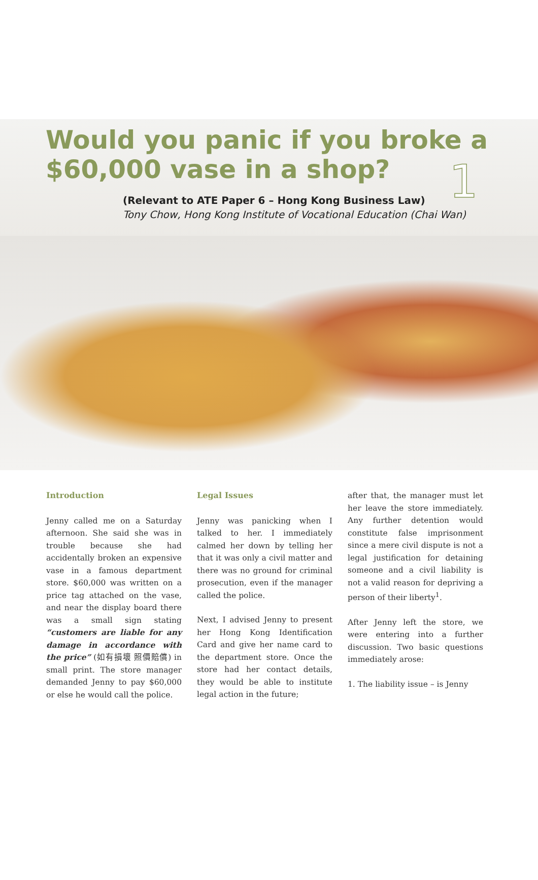1
Would you panic if you broke a $60,000 vase in a shop?
(Relevant to ATE Paper 6 – Hong Kong Business Law)
Tony Chow, Hong Kong Institute of Vocational Education (Chai Wan)
Introduction
Jenny called me on a Saturday afternoon. She said she was in trouble because she had accidentally broken an expensive vase in a famous department store. $60,000 was written on a price tag attached on the vase, and near the display board there was a small sign stating “customers are liable for any damage in accordance with the price” (如有損壞 照價賠償) in small print. The store manager demanded Jenny to pay $60,000 or else he would call the police.
Legal Issues
Jenny was panicking when I talked to her. I immediately calmed her down by telling her that it was only a civil matter and there was no ground for criminal prosecution, even if the manager called the police.
Next, I advised Jenny to present her Hong Kong Identification Card and give her name card to the department store. Once the store had her contact details, they would be able to institute legal action in the future;
after that, the manager must let her leave the store immediately. Any further detention would constitute false imprisonment since a mere civil dispute is not a legal justification for detaining someone and a civil liability is not a valid reason for depriving a person of their liberty<sup>1</sup>.
After Jenny left the store, we were entering into a further discussion. Two basic questions immediately arose:
1. The liability issue – is Jenny